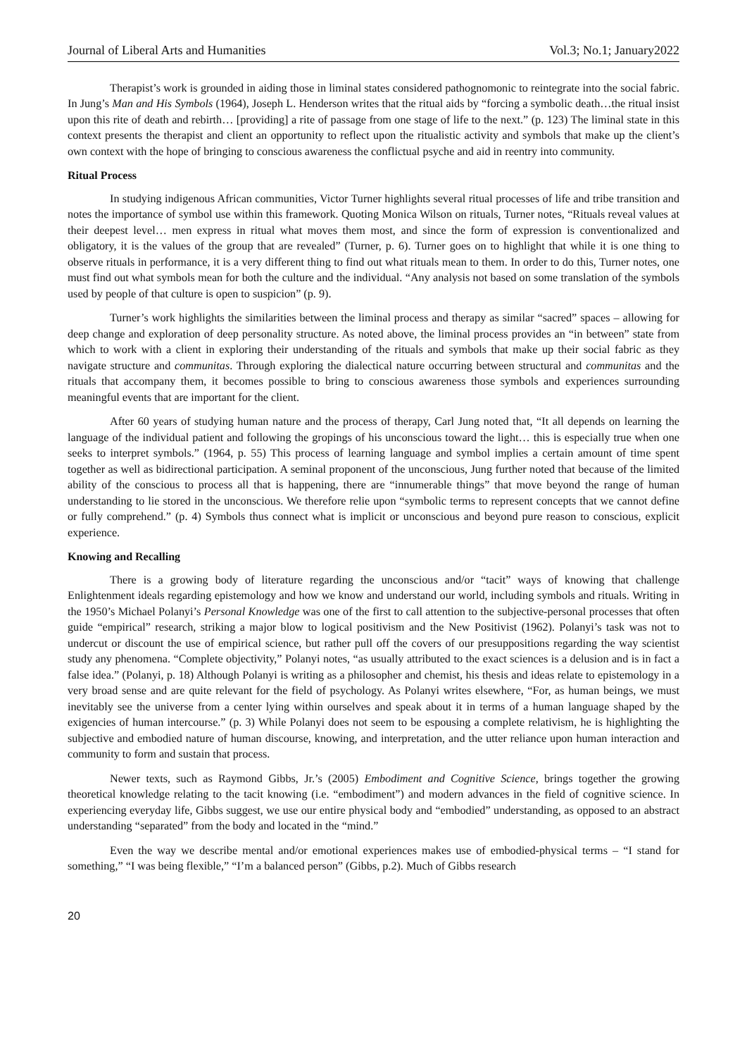Journal of Liberal Arts and Humanities Vol.3; No.1; January2022
Therapist’s work is grounded in aiding those in liminal states considered pathognomonic to reintegrate into the social fabric. In Jung’s Man and His Symbols (1964), Joseph L. Henderson writes that the ritual aids by “forcing a symbolic death…the ritual insist upon this rite of death and rebirth… [providing] a rite of passage from one stage of life to the next.” (p. 123) The liminal state in this context presents the therapist and client an opportunity to reflect upon the ritualistic activity and symbols that make up the client’s own context with the hope of bringing to conscious awareness the conflictual psyche and aid in reentry into community.
Ritual Process
In studying indigenous African communities, Victor Turner highlights several ritual processes of life and tribe transition and notes the importance of symbol use within this framework. Quoting Monica Wilson on rituals, Turner notes, “Rituals reveal values at their deepest level… men express in ritual what moves them most, and since the form of expression is conventionalized and obligatory, it is the values of the group that are revealed” (Turner, p. 6). Turner goes on to highlight that while it is one thing to observe rituals in performance, it is a very different thing to find out what rituals mean to them. In order to do this, Turner notes, one must find out what symbols mean for both the culture and the individual. “Any analysis not based on some translation of the symbols used by people of that culture is open to suspicion” (p. 9).
Turner’s work highlights the similarities between the liminal process and therapy as similar “sacred” spaces – allowing for deep change and exploration of deep personality structure. As noted above, the liminal process provides an “in between” state from which to work with a client in exploring their understanding of the rituals and symbols that make up their social fabric as they navigate structure and communitas. Through exploring the dialectical nature occurring between structural and communitas and the rituals that accompany them, it becomes possible to bring to conscious awareness those symbols and experiences surrounding meaningful events that are important for the client.
After 60 years of studying human nature and the process of therapy, Carl Jung noted that, “It all depends on learning the language of the individual patient and following the gropings of his unconscious toward the light… this is especially true when one seeks to interpret symbols.” (1964, p. 55) This process of learning language and symbol implies a certain amount of time spent together as well as bidirectional participation. A seminal proponent of the unconscious, Jung further noted that because of the limited ability of the conscious to process all that is happening, there are “innumerable things” that move beyond the range of human understanding to lie stored in the unconscious. We therefore relie upon “symbolic terms to represent concepts that we cannot define or fully comprehend.” (p. 4) Symbols thus connect what is implicit or unconscious and beyond pure reason to conscious, explicit experience.
Knowing and Recalling
There is a growing body of literature regarding the unconscious and/or “tacit” ways of knowing that challenge Enlightenment ideals regarding epistemology and how we know and understand our world, including symbols and rituals. Writing in the 1950’s Michael Polanyi’s Personal Knowledge was one of the first to call attention to the subjective-personal processes that often guide “empirical” research, striking a major blow to logical positivism and the New Positivist (1962). Polanyi’s task was not to undercut or discount the use of empirical science, but rather pull off the covers of our presuppositions regarding the way scientist study any phenomena. “Complete objectivity,” Polanyi notes, “as usually attributed to the exact sciences is a delusion and is in fact a false idea.” (Polanyi, p. 18) Although Polanyi is writing as a philosopher and chemist, his thesis and ideas relate to epistemology in a very broad sense and are quite relevant for the field of psychology. As Polanyi writes elsewhere, “For, as human beings, we must inevitably see the universe from a center lying within ourselves and speak about it in terms of a human language shaped by the exigencies of human intercourse.” (p. 3) While Polanyi does not seem to be espousing a complete relativism, he is highlighting the subjective and embodied nature of human discourse, knowing, and interpretation, and the utter reliance upon human interaction and community to form and sustain that process.
Newer texts, such as Raymond Gibbs, Jr.’s (2005) Embodiment and Cognitive Science, brings together the growing theoretical knowledge relating to the tacit knowing (i.e. “embodiment”) and modern advances in the field of cognitive science. In experiencing everyday life, Gibbs suggest, we use our entire physical body and “embodied” understanding, as opposed to an abstract understanding “separated” from the body and located in the “mind.”
Even the way we describe mental and/or emotional experiences makes use of embodied-physical terms – “I stand for something,” “I was being flexible,” “I’m a balanced person” (Gibbs, p.2). Much of Gibbs research
20